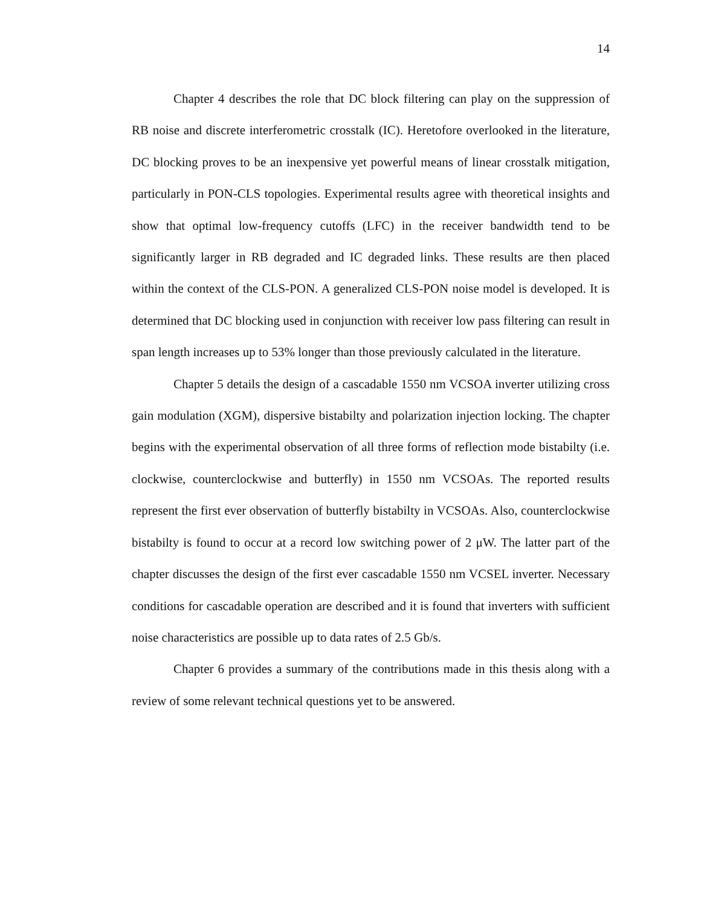14
Chapter 4 describes the role that DC block filtering can play on the suppression of RB noise and discrete interferometric crosstalk (IC). Heretofore overlooked in the literature, DC blocking proves to be an inexpensive yet powerful means of linear crosstalk mitigation, particularly in PON-CLS topologies. Experimental results agree with theoretical insights and show that optimal low-frequency cutoffs (LFC) in the receiver bandwidth tend to be significantly larger in RB degraded and IC degraded links. These results are then placed within the context of the CLS-PON. A generalized CLS-PON noise model is developed. It is determined that DC blocking used in conjunction with receiver low pass filtering can result in span length increases up to 53% longer than those previously calculated in the literature.
Chapter 5 details the design of a cascadable 1550 nm VCSOA inverter utilizing cross gain modulation (XGM), dispersive bistabilty and polarization injection locking. The chapter begins with the experimental observation of all three forms of reflection mode bistabilty (i.e. clockwise, counterclockwise and butterfly) in 1550 nm VCSOAs. The reported results represent the first ever observation of butterfly bistabilty in VCSOAs. Also, counterclockwise bistabilty is found to occur at a record low switching power of 2 μW. The latter part of the chapter discusses the design of the first ever cascadable 1550 nm VCSEL inverter. Necessary conditions for cascadable operation are described and it is found that inverters with sufficient noise characteristics are possible up to data rates of 2.5 Gb/s.
Chapter 6 provides a summary of the contributions made in this thesis along with a review of some relevant technical questions yet to be answered.